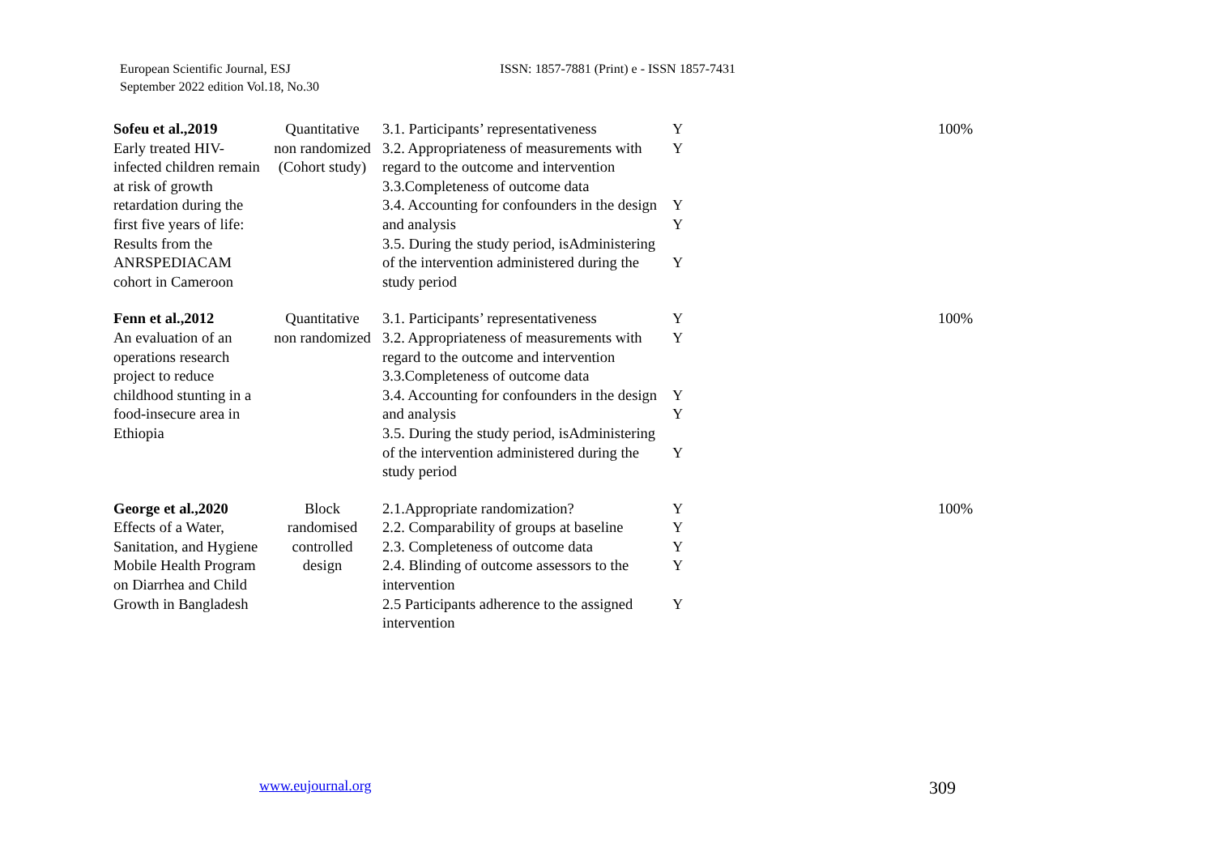European Scientific Journal, ESJ
September 2022 edition Vol.18, No.30
ISSN: 1857-7881 (Print) e - ISSN 1857-7431
| Sofeu et al.,2019 Early treated HIV-infected children remain at risk of growth retardation during the first five years of life: Results from the ANRSPEDIACAM cohort in Cameroon | Quantitative non randomized (Cohort study) | 3.1. Participants’ representativeness 3.2. Appropriateness of measurements with regard to the outcome and intervention 3.3.Completeness of outcome data 3.4. Accounting for confounders in the design and analysis 3.5. During the study period, isAdministering of the intervention administered during the study period | Y Y Y Y Y | 100% |
| Fenn et al.,2012 An evaluation of an operations research project to reduce childhood stunting in a food-insecure area in Ethiopia | Quantitative non randomized | 3.1. Participants’ representativeness 3.2. Appropriateness of measurements with regard to the outcome and intervention 3.3.Completeness of outcome data 3.4. Accounting for confounders in the design and analysis 3.5. During the study period, isAdministering of the intervention administered during the study period | Y Y Y Y Y | 100% |
| George et al.,2020 Effects of a Water, Sanitation, and Hygiene Mobile Health Program on Diarrhea and Child Growth in Bangladesh | Block randomised controlled design | 2.1.Appropriate randomization? 2.2. Comparability of groups at baseline 2.3. Completeness of outcome data 2.4. Blinding of outcome assessors to the intervention 2.5 Participants adherence to the assigned intervention | Y Y Y Y Y | 100% |
www.eujournal.org 309